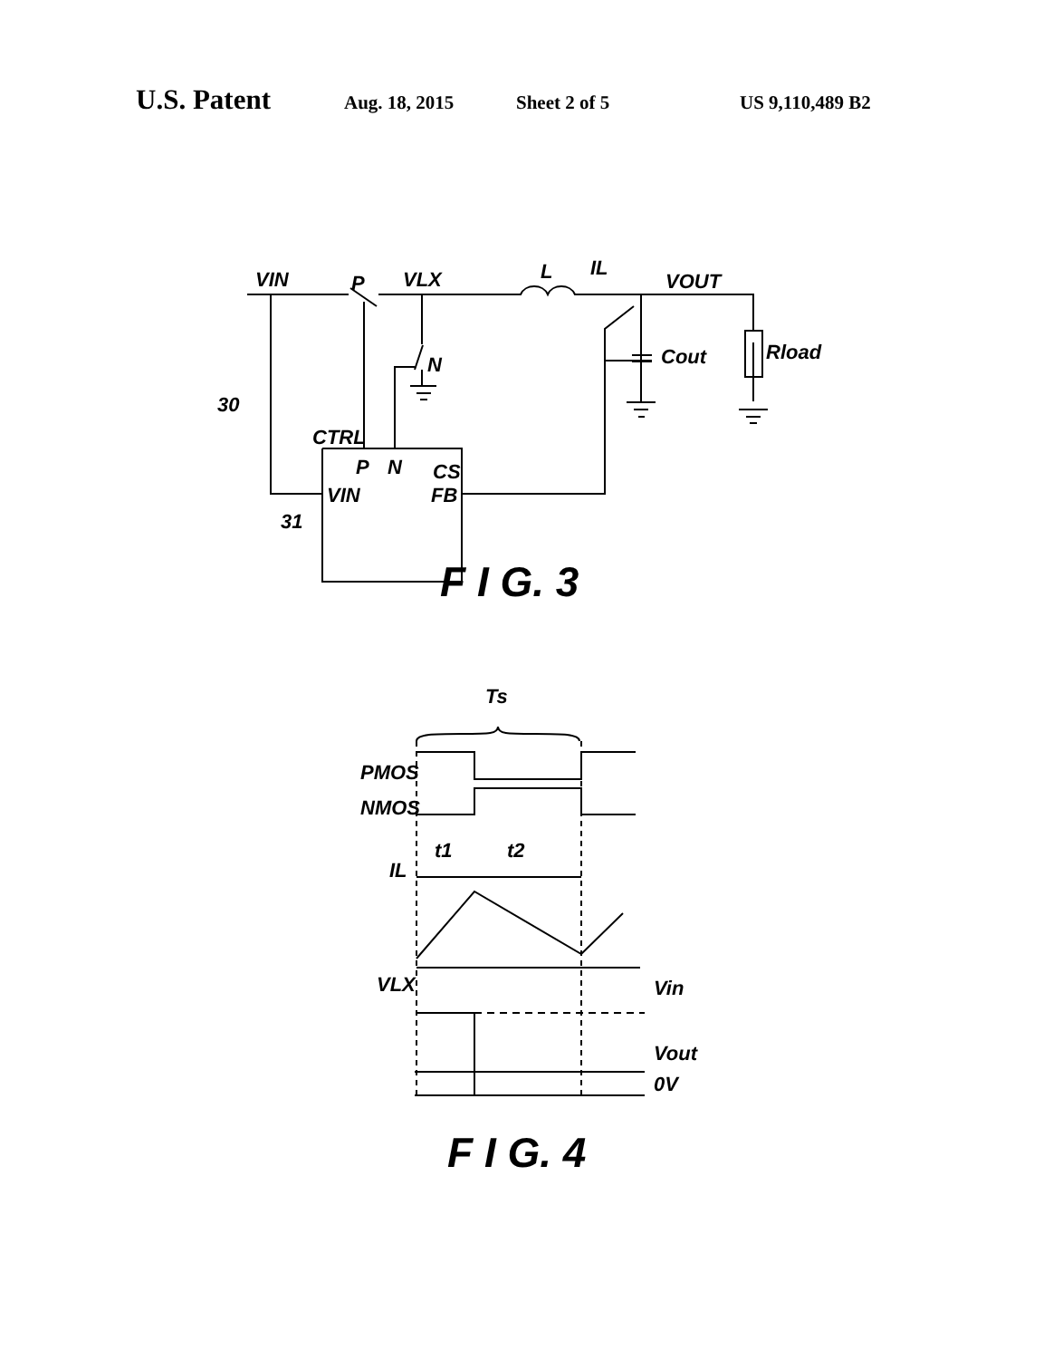U.S. Patent Aug. 18, 2015 Sheet 2 of 5 US 9,110,489 B2
VIN
P
VLX
L
IL
VOUT
N
Cout
Rload
30
CTRL
P
N
CS
VIN
FB
31
F I G. 3
Ts
PMOS
NMOS
t1
t2
IL
VLX
Vin
Vout
0V
F I G. 4